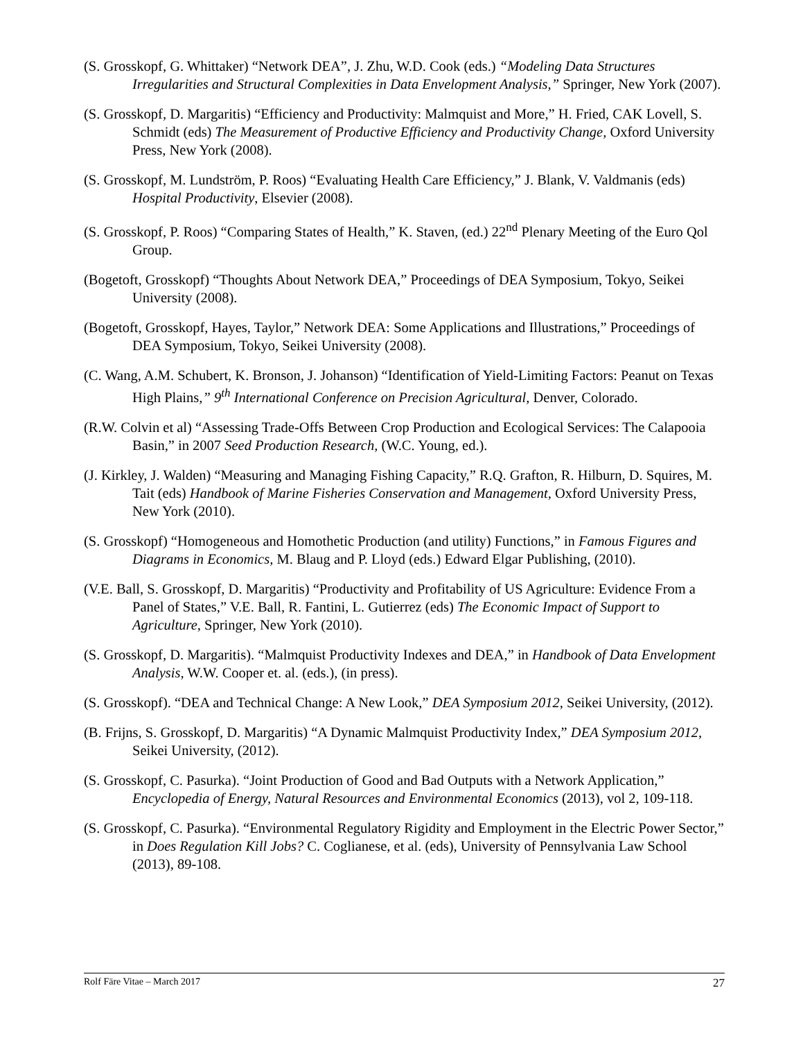(S. Grosskopf, G. Whittaker) “Network DEA”, J. Zhu, W.D. Cook (eds.) “Modeling Data Structures Irregularities and Structural Complexities in Data Envelopment Analysis,” Springer, New York (2007).
(S. Grosskopf, D. Margaritis) “Efficiency and Productivity: Malmquist and More,” H. Fried, CAK Lovell, S. Schmidt (eds) The Measurement of Productive Efficiency and Productivity Change, Oxford University Press, New York (2008).
(S. Grosskopf, M. Lundström, P. Roos) “Evaluating Health Care Efficiency,” J. Blank, V. Valdmanis (eds) Hospital Productivity, Elsevier (2008).
(S. Grosskopf, P. Roos) “Comparing States of Health,” K. Staven, (ed.) 22<sup>nd</sup> Plenary Meeting of the Euro Qol Group.
(Bogetoft, Grosskopf) “Thoughts About Network DEA,” Proceedings of DEA Symposium, Tokyo, Seikei University (2008).
(Bogetoft, Grosskopf, Hayes, Taylor,” Network DEA: Some Applications and Illustrations,” Proceedings of DEA Symposium, Tokyo, Seikei University (2008).
(C. Wang, A.M. Schubert, K. Bronson, J. Johanson) “Identification of Yield-Limiting Factors: Peanut on Texas High Plains,” 9<sup>th</sup> International Conference on Precision Agricultural, Denver, Colorado.
(R.W. Colvin et al) “Assessing Trade-Offs Between Crop Production and Ecological Services: The Calapooia Basin,” in 2007 Seed Production Research, (W.C. Young, ed.).
(J. Kirkley, J. Walden) “Measuring and Managing Fishing Capacity,” R.Q. Grafton, R. Hilburn, D. Squires, M. Tait (eds) Handbook of Marine Fisheries Conservation and Management, Oxford University Press, New York (2010).
(S. Grosskopf) “Homogeneous and Homothetic Production (and utility) Functions,” in Famous Figures and Diagrams in Economics, M. Blaug and P. Lloyd (eds.) Edward Elgar Publishing, (2010).
(V.E. Ball, S. Grosskopf, D. Margaritis) “Productivity and Profitability of US Agriculture: Evidence From a Panel of States,” V.E. Ball, R. Fantini, L. Gutierrez (eds) The Economic Impact of Support to Agriculture, Springer, New York (2010).
(S. Grosskopf, D. Margaritis). “Malmquist Productivity Indexes and DEA,” in Handbook of Data Envelopment Analysis, W.W. Cooper et. al. (eds.), (in press).
(S. Grosskopf). “DEA and Technical Change: A New Look,” DEA Symposium 2012, Seikei University, (2012).
(B. Frijns, S. Grosskopf, D. Margaritis) “A Dynamic Malmquist Productivity Index,” DEA Symposium 2012, Seikei University, (2012).
(S. Grosskopf, C. Pasurka). “Joint Production of Good and Bad Outputs with a Network Application,” Encyclopedia of Energy, Natural Resources and Environmental Economics (2013), vol 2, 109-118.
(S. Grosskopf, C. Pasurka). “Environmental Regulatory Rigidity and Employment in the Electric Power Sector,” in Does Regulation Kill Jobs? C. Coglianese, et al. (eds), University of Pennsylvania Law School (2013), 89-108.
Rolf Färe Vitae – March 2017 27